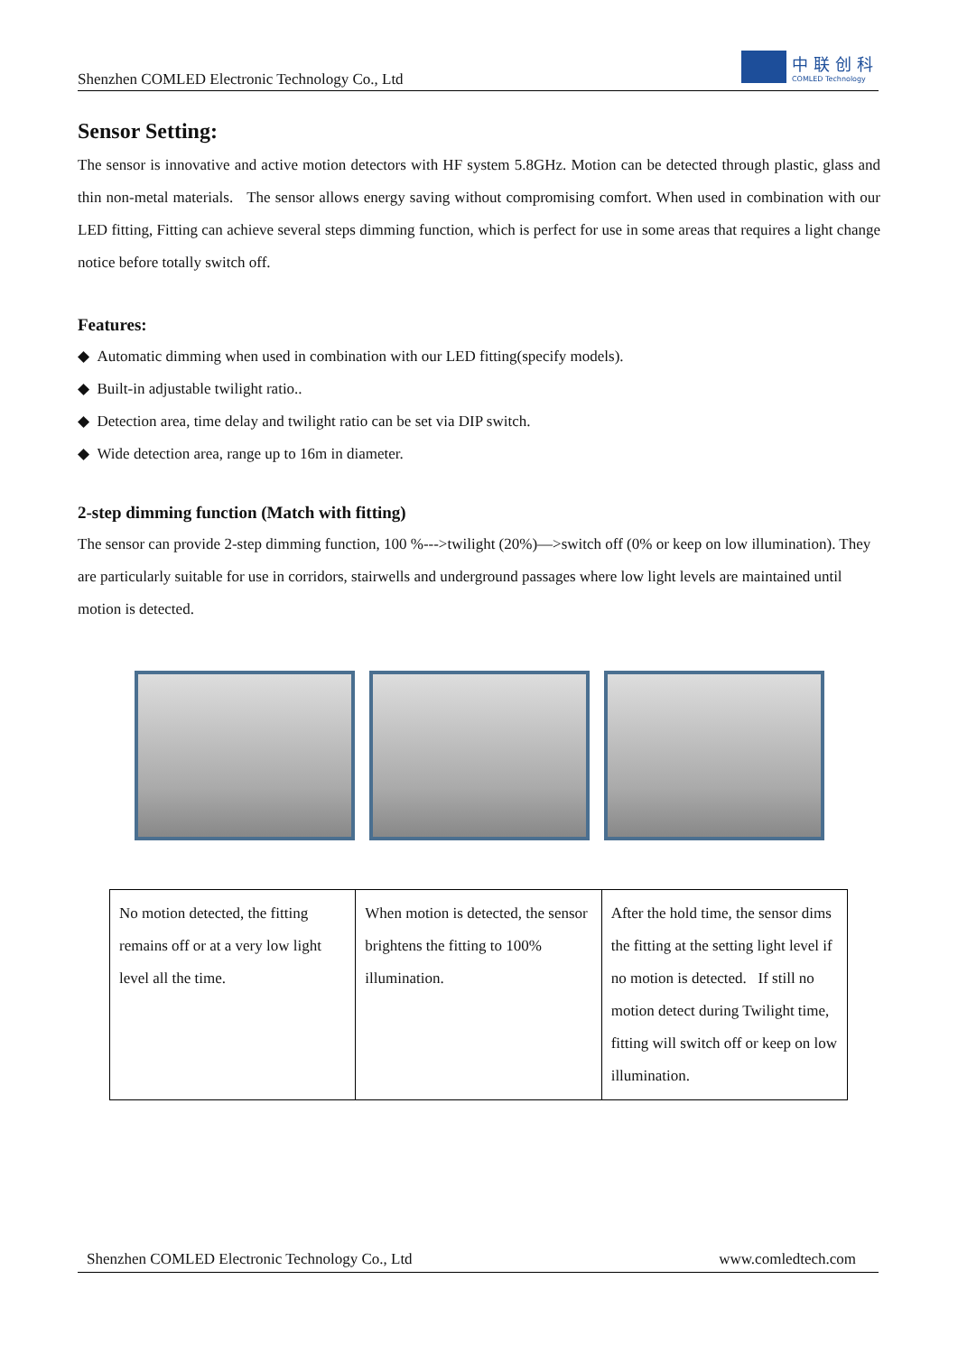Shenzhen COMLED Electronic Technology Co., Ltd
中联创科
COMLED Technology
Sensor Setting:
The sensor is innovative and active motion detectors with HF system 5.8GHz. Motion can be detected through plastic, glass and thin non-metal materials. The sensor allows energy saving without compromising comfort. When used in combination with our LED fitting, Fitting can achieve several steps dimming function, which is perfect for use in some areas that requires a light change notice before totally switch off.
Features:
◆ Automatic dimming when used in combination with our LED fitting(specify models).
◆ Built-in adjustable twilight ratio..
◆ Detection area, time delay and twilight ratio can be set via DIP switch.
◆ Wide detection area, range up to 16m in diameter.
2-step dimming function (Match with fitting)
The sensor can provide 2-step dimming function, 100 %--->twilight (20%)—>switch off (0% or keep on low illumination). They are particularly suitable for use in corridors, stairwells and underground passages where low light levels are maintained until motion is detected.
| No motion detected, the fitting remains off or at a very low light level all the time. | When motion is detected, the sensor brightens the fitting to 100% illumination. | After the hold time, the sensor dims the fitting at the setting light level if no motion is detected. If still no motion detect during Twilight time, fitting will switch off or keep on low illumination. |
Shenzhen COMLED Electronic Technology Co., Ltd www.comledtech.com